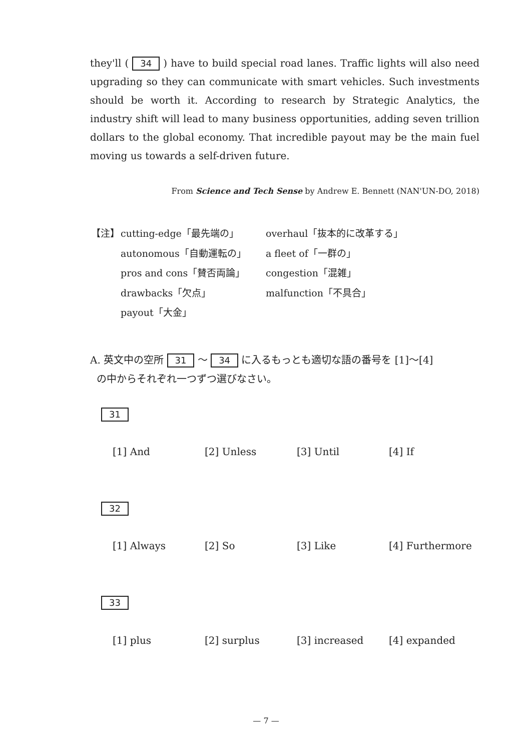they'll ( 34 ) have to build special road lanes. Traffic lights will also need upgrading so they can communicate with smart vehicles. Such investments should be worth it. According to research by Strategic Analytics, the industry shift will lead to many business opportunities, adding seven trillion dollars to the global economy. That incredible payout may be the main fuel moving us towards a self-driven future.
From Science and Tech Sense by Andrew E. Bennett (NAN'UN-DO, 2018)
| 【注】 | cutting-edge「最先端の」 | overhaul「抜本的に改革する」 |
| | autonomous「自動運転の」 | a fleet of「一群の」 |
| | pros and cons「賛否両論」 | congestion「混雑」 |
| | drawbacks「欠点」 | malfunction「不具合」 |
| | payout「大金」 | |
A. 英文中の空所 31 ～ 34 に入るもっとも適切な語の番号を [1]～[4]
の中からそれぞれ一つずつ選びなさい。
31
| [1] And | [2] Unless | [3] Until | [4] If |
32
| [1] Always | [2] So | [3] Like | [4] Furthermore |
33
| [1] plus | [2] surplus | [3] increased | [4] expanded |
— 7 —